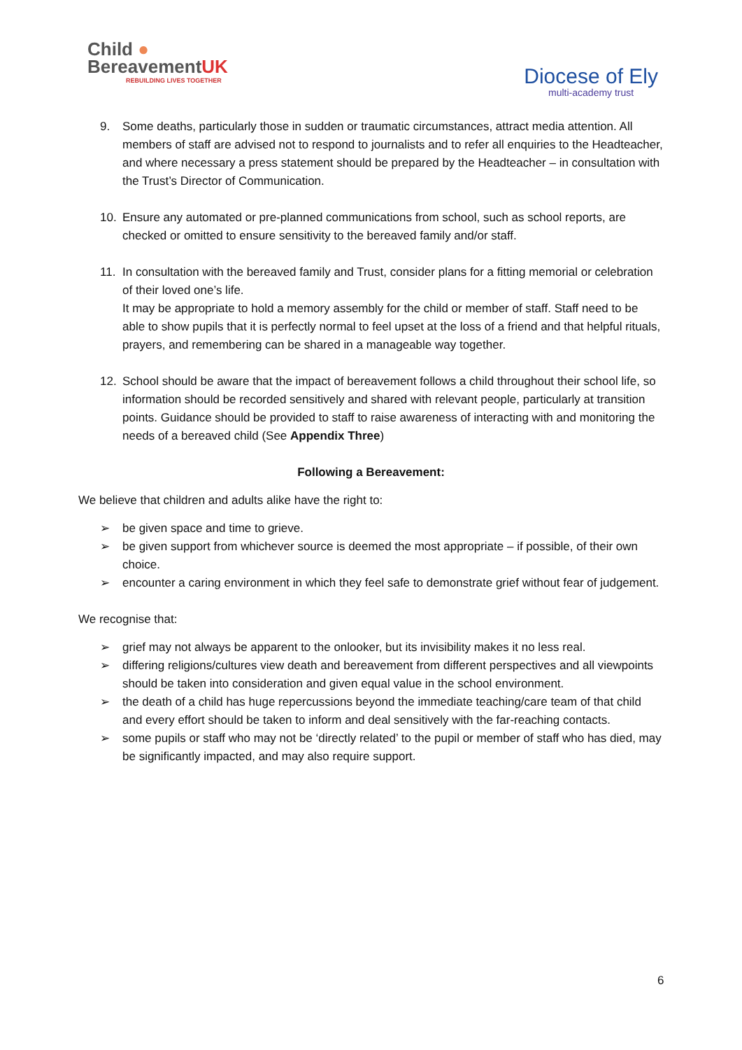Child ●
BereavementUK
REBUILDING LIVES TOGETHER
Diocese of Ely
multi-academy trust
9. Some deaths, particularly those in sudden or traumatic circumstances, attract media attention. All members of staff are advised not to respond to journalists and to refer all enquiries to the Headteacher, and where necessary a press statement should be prepared by the Headteacher – in consultation with the Trust’s Director of Communication.
10. Ensure any automated or pre-planned communications from school, such as school reports, are checked or omitted to ensure sensitivity to the bereaved family and/or staff.
11. In consultation with the bereaved family and Trust, consider plans for a fitting memorial or celebration of their loved one’s life.
It may be appropriate to hold a memory assembly for the child or member of staff. Staff need to be able to show pupils that it is perfectly normal to feel upset at the loss of a friend and that helpful rituals, prayers, and remembering can be shared in a manageable way together.
12. School should be aware that the impact of bereavement follows a child throughout their school life, so information should be recorded sensitively and shared with relevant people, particularly at transition points. Guidance should be provided to staff to raise awareness of interacting with and monitoring the needs of a bereaved child (See Appendix Three)
Following a Bereavement:
We believe that children and adults alike have the right to:
➢ be given space and time to grieve.
➢ be given support from whichever source is deemed the most appropriate – if possible, of their own choice.
➢ encounter a caring environment in which they feel safe to demonstrate grief without fear of judgement.
We recognise that:
➢ grief may not always be apparent to the onlooker, but its invisibility makes it no less real.
➢ differing religions/cultures view death and bereavement from different perspectives and all viewpoints should be taken into consideration and given equal value in the school environment.
➢ the death of a child has huge repercussions beyond the immediate teaching/care team of that child and every effort should be taken to inform and deal sensitively with the far-reaching contacts.
➢ some pupils or staff who may not be ‘directly related’ to the pupil or member of staff who has died, may be significantly impacted, and may also require support.
6